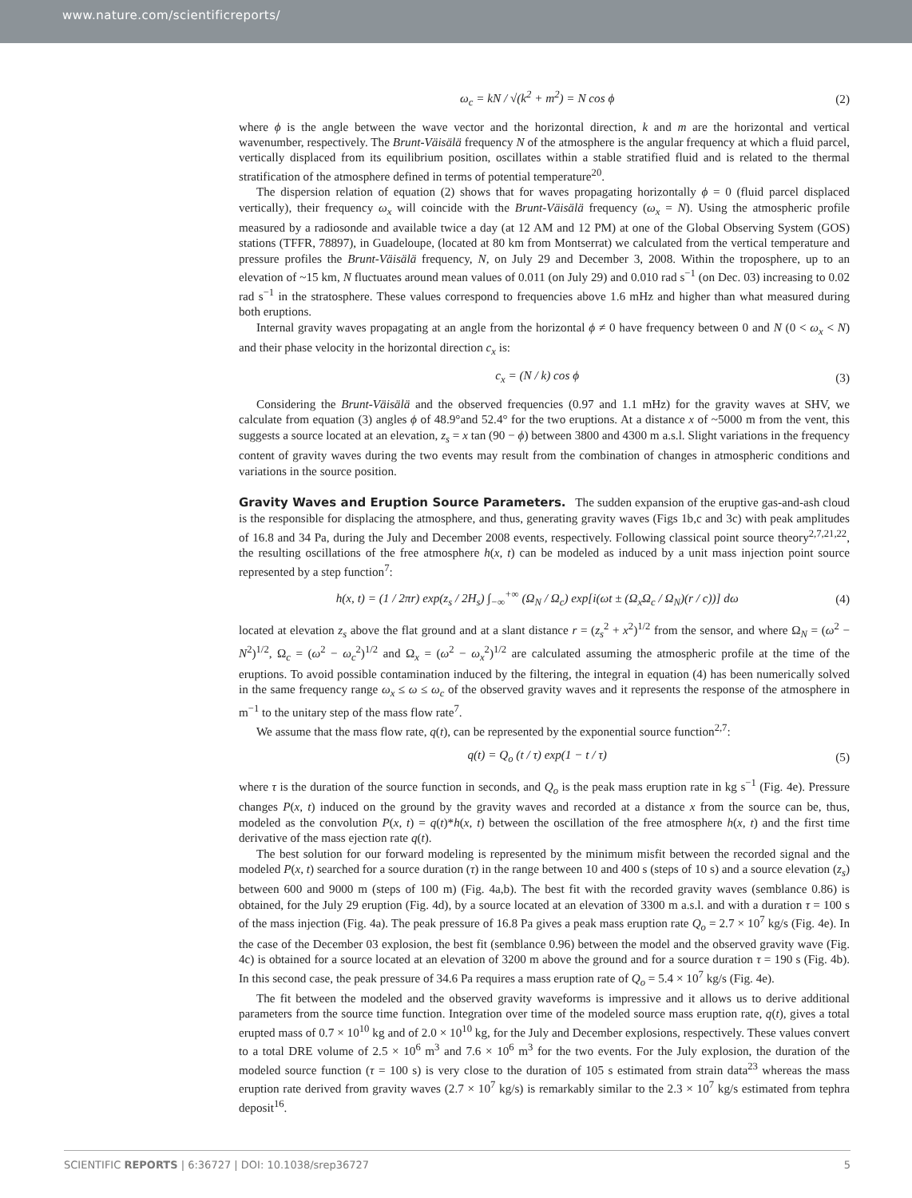www.nature.com/scientificreports/
ω<sub>c</sub> = kN / √(k<sup>2</sup> + m<sup>2</sup>) = N cos ϕ (2)
where ϕ is the angle between the wave vector and the horizontal direction, k and m are the horizontal and vertical wavenumber, respectively. The Brunt-Väisälä frequency N of the atmosphere is the angular frequency at which a fluid parcel, vertically displaced from its equilibrium position, oscillates within a stable stratified fluid and is related to the thermal stratification of the atmosphere defined in terms of potential temperature<sup>20</sup>.
The dispersion relation of equation (2) shows that for waves propagating horizontally ϕ = 0 (fluid parcel displaced vertically), their frequency ω<sub>x</sub> will coincide with the Brunt-Väisälä frequency (ω<sub>x</sub> = N). Using the atmospheric profile measured by a radiosonde and available twice a day (at 12 AM and 12 PM) at one of the Global Observing System (GOS) stations (TFFR, 78897), in Guadeloupe, (located at 80 km from Montserrat) we calculated from the vertical temperature and pressure profiles the Brunt-Väisälä frequency, N, on July 29 and December 3, 2008. Within the troposphere, up to an elevation of ~15 km, N fluctuates around mean values of 0.011 (on July 29) and 0.010 rad s<sup>−1</sup> (on Dec. 03) increasing to 0.02 rad s<sup>−1</sup> in the stratosphere. These values correspond to frequencies above 1.6 mHz and higher than what measured during both eruptions.
Internal gravity waves propagating at an angle from the horizontal ϕ ≠ 0 have frequency between 0 and N (0 < ω<sub>x</sub> < N) and their phase velocity in the horizontal direction c<sub>x</sub> is:
c<sub>x</sub> = (N / k) cos ϕ (3)
Considering the Brunt-Väisälä and the observed frequencies (0.97 and 1.1 mHz) for the gravity waves at SHV, we calculate from equation (3) angles ϕ of 48.9°and 52.4° for the two eruptions. At a distance x of ~5000 m from the vent, this suggests a source located at an elevation, z<sub>s</sub> = x tan (90 − ϕ) between 3800 and 4300 m a.s.l. Slight variations in the frequency content of gravity waves during the two events may result from the combination of changes in atmospheric conditions and variations in the source position.
Gravity Waves and Eruption Source Parameters. The sudden expansion of the eruptive gas-and-ash cloud is the responsible for displacing the atmosphere, and thus, generating gravity waves (Figs 1b,c and 3c) with peak amplitudes of 16.8 and 34 Pa, during the July and December 2008 events, respectively. Following classical point source theory<sup>2,7,21,22</sup>, the resulting oscillations of the free atmosphere h(x, t) can be modeled as induced by a unit mass injection point source represented by a step function<sup>7</sup>:
h(x, t) = (1 / 2πr) exp(z<sub>s</sub> / 2H<sub>s</sub>) ∫<sub>−∞</sub><sup>+∞</sup> (Ω<sub>N</sub> / Ω<sub>c</sub>) exp[i(ωt ± (Ω<sub>x</sub>Ω<sub>c</sub> / Ω<sub>N</sub>)(r / c))] dω (4)
located at elevation z<sub>s</sub> above the flat ground and at a slant distance r = (z<sub>s</sub><sup>2</sup> + x<sup>2</sup>)<sup>1/2</sup> from the sensor, and where Ω<sub>N</sub> = (ω<sup>2</sup> − N<sup>2</sup>)<sup>1/2</sup>, Ω<sub>c</sub> = (ω<sup>2</sup> − ω<sub>c</sub><sup>2</sup>)<sup>1/2</sup> and Ω<sub>x</sub> = (ω<sup>2</sup> − ω<sub>x</sub><sup>2</sup>)<sup>1/2</sup> are calculated assuming the atmospheric profile at the time of the eruptions. To avoid possible contamination induced by the filtering, the integral in equation (4) has been numerically solved in the same frequency range ω<sub>x</sub> ≤ ω ≤ ω<sub>c</sub> of the observed gravity waves and it represents the response of the atmosphere in m<sup>−1</sup> to the unitary step of the mass flow rate<sup>7</sup>.
We assume that the mass flow rate, q(t), can be represented by the exponential source function<sup>2,7</sup>:
q(t) = Q<sub>o</sub> (t / τ) exp(1 − t / τ) (5)
where τ is the duration of the source function in seconds, and Q<sub>o</sub> is the peak mass eruption rate in kg s<sup>−1</sup> (Fig. 4e). Pressure changes P(x, t) induced on the ground by the gravity waves and recorded at a distance x from the source can be, thus, modeled as the convolution P(x, t) = q(t)*h(x, t) between the oscillation of the free atmosphere h(x, t) and the first time derivative of the mass ejection rate q(t).
The best solution for our forward modeling is represented by the minimum misfit between the recorded signal and the modeled P(x, t) searched for a source duration (τ) in the range between 10 and 400 s (steps of 10 s) and a source elevation (z<sub>s</sub>) between 600 and 9000 m (steps of 100 m) (Fig. 4a,b). The best fit with the recorded gravity waves (semblance 0.86) is obtained, for the July 29 eruption (Fig. 4d), by a source located at an elevation of 3300 m a.s.l. and with a duration τ = 100 s of the mass injection (Fig. 4a). The peak pressure of 16.8 Pa gives a peak mass eruption rate Q<sub>o</sub> = 2.7 × 10<sup>7</sup> kg/s (Fig. 4e). In the case of the December 03 explosion, the best fit (semblance 0.96) between the model and the observed gravity wave (Fig. 4c) is obtained for a source located at an elevation of 3200 m above the ground and for a source duration τ = 190 s (Fig. 4b). In this second case, the peak pressure of 34.6 Pa requires a mass eruption rate of Q<sub>o</sub> = 5.4 × 10<sup>7</sup> kg/s (Fig. 4e).
The fit between the modeled and the observed gravity waveforms is impressive and it allows us to derive additional parameters from the source time function. Integration over time of the modeled source mass eruption rate, q(t), gives a total erupted mass of 0.7 × 10<sup>10</sup> kg and of 2.0 × 10<sup>10</sup> kg, for the July and December explosions, respectively. These values convert to a total DRE volume of 2.5 × 10<sup>6</sup> m<sup>3</sup> and 7.6 × 10<sup>6</sup> m<sup>3</sup> for the two events. For the July explosion, the duration of the modeled source function (τ = 100 s) is very close to the duration of 105 s estimated from strain data<sup>23</sup> whereas the mass eruption rate derived from gravity waves (2.7 × 10<sup>7</sup> kg/s) is remarkably similar to the 2.3 × 10<sup>7</sup> kg/s estimated from tephra deposit<sup>16</sup>.
SCIENTIFIC REPORTS | 6:36727 | DOI: 10.1038/srep36727 5